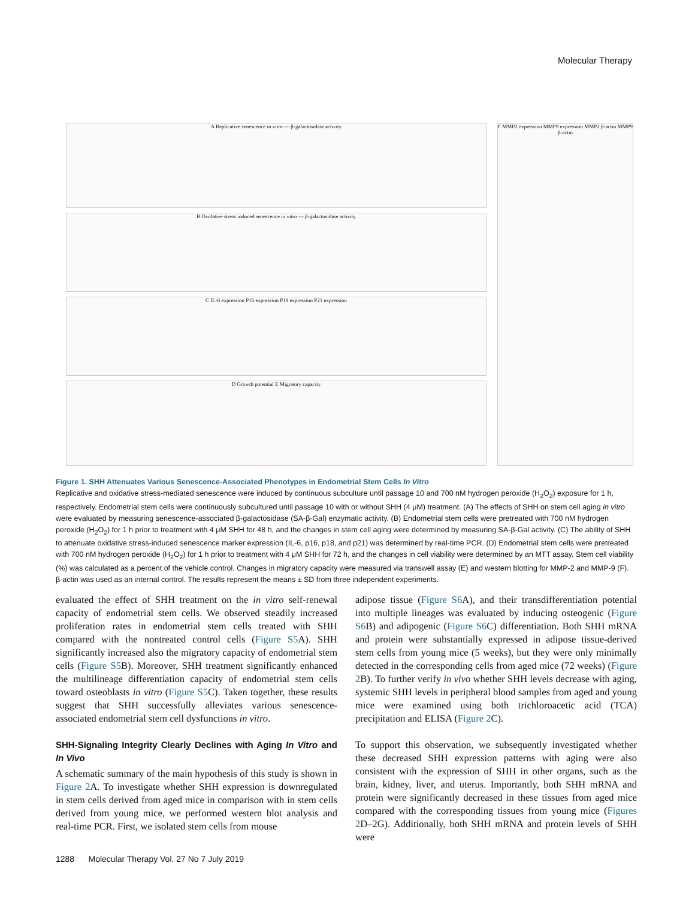Molecular Therapy
A Replicative senescence in vitro — β-galactosidase activity
B Oxidative stress induced senescence in vitro — β-galactosidase activity
C IL-6 expression P16 expression P18 expression P21 expression
D Growth potential E Migratory capacity
F MMP2 expression MMP9 expression MMP2 β-actin MMP9 β-actin
Figure 1. SHH Attenuates Various Senescence-Associated Phenotypes in Endometrial Stem Cells In Vitro
Replicative and oxidative stress-mediated senescence were induced by continuous subculture until passage 10 and 700 nM hydrogen peroxide (H<sub>2</sub>O<sub>2</sub>) exposure for 1 h, respectively. Endometrial stem cells were continuously subcultured until passage 10 with or without SHH (4 μM) treatment. (A) The effects of SHH on stem cell aging in vitro were evaluated by measuring senescence-associated β-galactosidase (SA-β-Gal) enzymatic activity. (B) Endometrial stem cells were pretreated with 700 nM hydrogen peroxide (H<sub>2</sub>O<sub>2</sub>) for 1 h prior to treatment with 4 μM SHH for 48 h, and the changes in stem cell aging were determined by measuring SA-β-Gal activity. (C) The ability of SHH to attenuate oxidative stress-induced senescence marker expression (IL-6, p16, p18, and p21) was determined by real-time PCR. (D) Endometrial stem cells were pretreated with 700 nM hydrogen peroxide (H<sub>2</sub>O<sub>2</sub>) for 1 h prior to treatment with 4 μM SHH for 72 h, and the changes in cell viability were determined by an MTT assay. Stem cell viability (%) was calculated as a percent of the vehicle control. Changes in migratory capacity were measured via transwell assay (E) and western blotting for MMP-2 and MMP-9 (F). β-actin was used as an internal control. The results represent the means ± SD from three independent experiments.
evaluated the effect of SHH treatment on the in vitro self-renewal capacity of endometrial stem cells. We observed steadily increased proliferation rates in endometrial stem cells treated with SHH compared with the nontreated control cells (Figure S5 A). SHH significantly increased also the migratory capacity of endometrial stem cells (Figure S5 B). Moreover, SHH treatment significantly enhanced the multilineage differentiation capacity of endometrial stem cells toward osteoblasts in vitro (Figure S5 C). Taken together, these results suggest that SHH successfully alleviates various senescence-associated endometrial stem cell dysfunctions in vitro.
SHH-Signaling Integrity Clearly Declines with Aging In Vitro and In Vivo
A schematic summary of the main hypothesis of this study is shown in Figure 2 A. To investigate whether SHH expression is downregulated in stem cells derived from aged mice in comparison with in stem cells derived from young mice, we performed western blot analysis and real-time PCR. First, we isolated stem cells from mouse
adipose tissue (Figure S6 A), and their transdifferentiation potential into multiple lineages was evaluated by inducing osteogenic (Figure S6 B) and adipogenic (Figure S6 C) differentiation. Both SHH mRNA and protein were substantially expressed in adipose tissue-derived stem cells from young mice (5 weeks), but they were only minimally detected in the corresponding cells from aged mice (72 weeks) (Figure 2 B). To further verify in vivo whether SHH levels decrease with aging, systemic SHH levels in peripheral blood samples from aged and young mice were examined using both trichloroacetic acid (TCA) precipitation and ELISA (Figure 2 C).
To support this observation, we subsequently investigated whether these decreased SHH expression patterns with aging were also consistent with the expression of SHH in other organs, such as the brain, kidney, liver, and uterus. Importantly, both SHH mRNA and protein were significantly decreased in these tissues from aged mice compared with the corresponding tissues from young mice (Figures 2 D–2G). Additionally, both SHH mRNA and protein levels of SHH were
1288 Molecular Therapy Vol. 27 No 7 July 2019